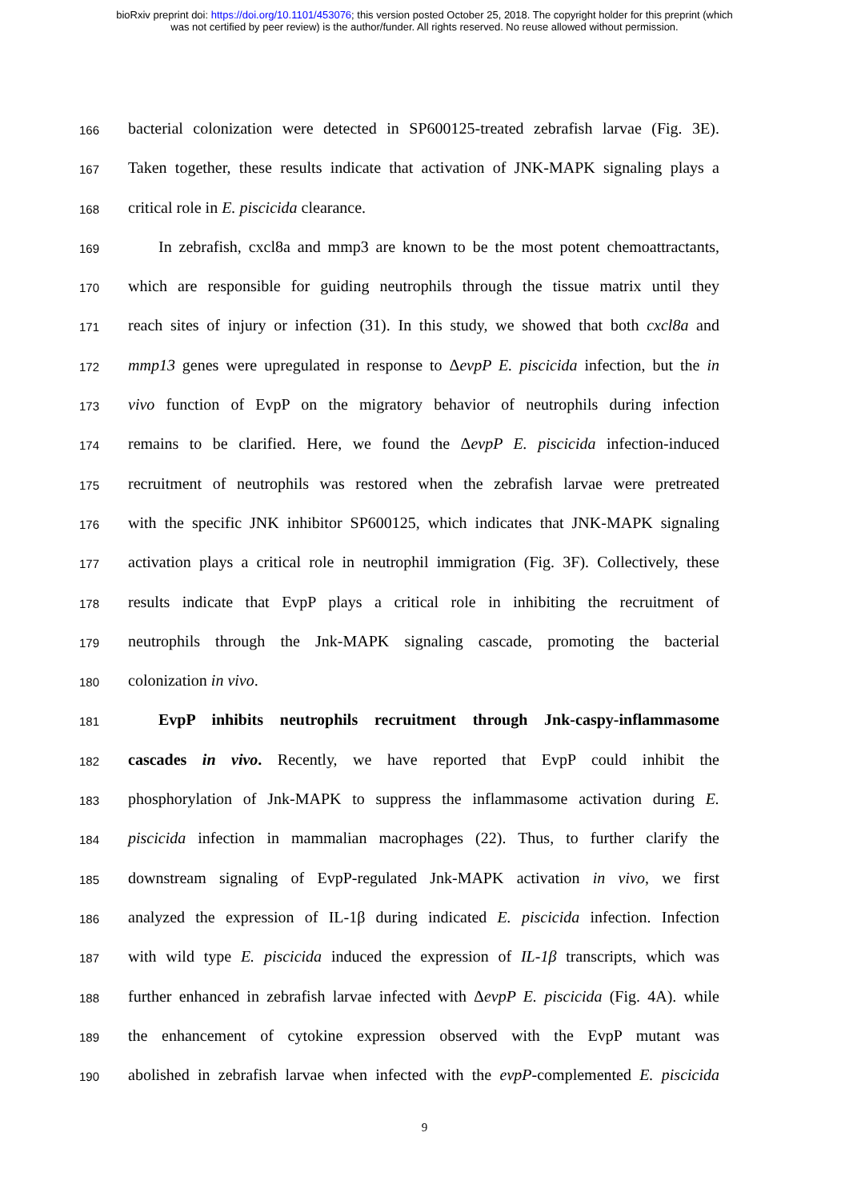bioRxiv preprint doi: https://doi.org/10.1101/453076; this version posted October 25, 2018. The copyright holder for this preprint (which
was not certified by peer review) is the author/funder. All rights reserved. No reuse allowed without permission.
166
bacterial colonization were detected in SP600125-treated zebrafish larvae (Fig. 3E).
167
Taken together, these results indicate that activation of JNK-MAPK signaling plays a
168
critical role in E. piscicida clearance.
169
In zebrafish, cxcl8a and mmp3 are known to be the most potent chemoattractants,
170
which are responsible for guiding neutrophils through the tissue matrix until they
171
reach sites of injury or infection (31). In this study, we showed that both cxcl8a and
172
mmp13 genes were upregulated in response to ΔevpP E. piscicida infection, but the in
173
vivo function of EvpP on the migratory behavior of neutrophils during infection
174
remains to be clarified. Here, we found the ΔevpP E. piscicida infection-induced
175
recruitment of neutrophils was restored when the zebrafish larvae were pretreated
176
with the specific JNK inhibitor SP600125, which indicates that JNK-MAPK signaling
177
activation plays a critical role in neutrophil immigration (Fig. 3F). Collectively, these
178
results indicate that EvpP plays a critical role in inhibiting the recruitment of
179
neutrophils through the Jnk-MAPK signaling cascade, promoting the bacterial
180
colonization in vivo.
181
EvpP inhibits neutrophils recruitment through Jnk-caspy-inflammasome
182
cascades in vivo. Recently, we have reported that EvpP could inhibit the
183
phosphorylation of Jnk-MAPK to suppress the inflammasome activation during E.
184
piscicida infection in mammalian macrophages (22). Thus, to further clarify the
185
downstream signaling of EvpP-regulated Jnk-MAPK activation in vivo, we first
186
analyzed the expression of IL-1β during indicated E. piscicida infection. Infection
187
with wild type E. piscicida induced the expression of IL-1β transcripts, which was
188
further enhanced in zebrafish larvae infected with ΔevpP E. piscicida (Fig. 4A). while
189
the enhancement of cytokine expression observed with the EvpP mutant was
190
abolished in zebrafish larvae when infected with the evpP-complemented E. piscicida
9